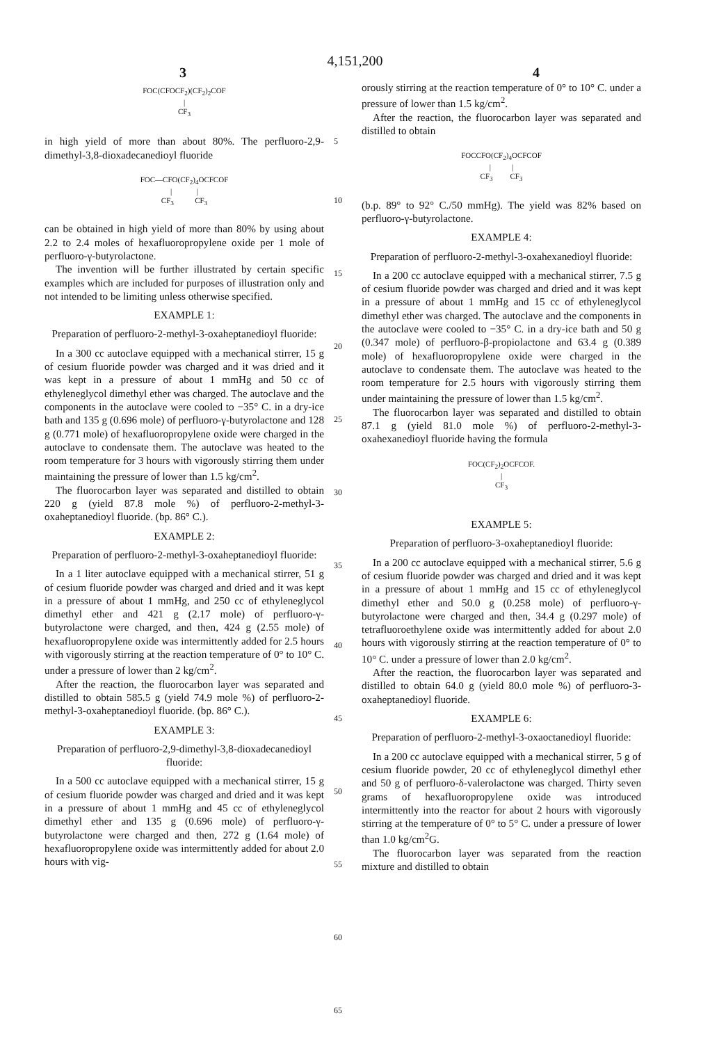4,151,200
3 4
FOC(CFOCF<sub>2</sub>)(CF<sub>2</sub>)<sub>2</sub>COF
|
CF<sub>3</sub>
in high yield of more than about 80%. The perfluoro-2,9-dimethyl-3,8-dioxadecanedioyl fluoride
FOC—CFO(CF<sub>2</sub>)<sub>4</sub>OCFCOF
| |
CF<sub>3</sub> CF<sub>3</sub>
can be obtained in high yield of more than 80% by using about 2.2 to 2.4 moles of hexafluoropropylene oxide per 1 mole of perfluoro-γ-butyrolactone.
The invention will be further illustrated by certain specific examples which are included for purposes of illustration only and not intended to be limiting unless otherwise specified.
EXAMPLE 1:
Preparation of perfluoro-2-methyl-3-oxaheptanedioyl fluoride:
In a 300 cc autoclave equipped with a mechanical stirrer, 15 g of cesium fluoride powder was charged and it was dried and it was kept in a pressure of about 1 mmHg and 50 cc of ethyleneglycol dimethyl ether was charged. The autoclave and the components in the autoclave were cooled to −35° C. in a dry-ice bath and 135 g (0.696 mole) of perfluoro-γ-butyrolactone and 128 g (0.771 mole) of hexafluoropropylene oxide were charged in the autoclave to condensate them. The autoclave was heated to the room temperature for 3 hours with vigorously stirring them under maintaining the pressure of lower than 1.5 kg/cm<sup>2</sup>.
The fluorocarbon layer was separated and distilled to obtain 220 g (yield 87.8 mole %) of perfluoro-2-methyl-3-oxaheptanedioyl fluoride. (bp. 86° C.).
EXAMPLE 2:
Preparation of perfluoro-2-methyl-3-oxaheptanedioyl fluoride:
In a 1 liter autoclave equipped with a mechanical stirrer, 51 g of cesium fluoride powder was charged and dried and it was kept in a pressure of about 1 mmHg, and 250 cc of ethyleneglycol dimethyl ether and 421 g (2.17 mole) of perfluoro-γ-butyrolactone were charged, and then, 424 g (2.55 mole) of hexafluoropropylene oxide was intermittently added for 2.5 hours with vigorously stirring at the reaction temperature of 0° to 10° C. under a pressure of lower than 2 kg/cm<sup>2</sup>.
After the reaction, the fluorocarbon layer was separated and distilled to obtain 585.5 g (yield 74.9 mole %) of perfluoro-2-methyl-3-oxaheptanedioyl fluoride. (bp. 86° C.).
EXAMPLE 3:
Preparation of perfluoro-2,9-dimethyl-3,8-dioxadecanedioyl fluoride:
In a 500 cc autoclave equipped with a mechanical stirrer, 15 g of cesium fluoride powder was charged and dried and it was kept in a pressure of about 1 mmHg and 45 cc of ethyleneglycol dimethyl ether and 135 g (0.696 mole) of perfluoro-γ-butyrolactone were charged and then, 272 g (1.64 mole) of hexafluoropropylene oxide was intermittently added for about 2.0 hours with vig-
5
10
15
20
25
30
35
40
45
50
55
60
65
orously stirring at the reaction temperature of 0° to 10° C. under a pressure of lower than 1.5 kg/cm<sup>2</sup>.
After the reaction, the fluorocarbon layer was separated and distilled to obtain
FOCCFO(CF<sub>2</sub>)<sub>4</sub>OCFCOF
| |
CF<sub>3</sub> CF<sub>3</sub>
(b.p. 89° to 92° C./50 mmHg). The yield was 82% based on perfluoro-γ-butyrolactone.
EXAMPLE 4:
Preparation of perfluoro-2-methyl-3-oxahexanedioyl fluoride:
In a 200 cc autoclave equipped with a mechanical stirrer, 7.5 g of cesium fluoride powder was charged and dried and it was kept in a pressure of about 1 mmHg and 15 cc of ethyleneglycol dimethyl ether was charged. The autoclave and the components in the autoclave were cooled to −35° C. in a dry-ice bath and 50 g (0.347 mole) of perfluoro-β-propiolactone and 63.4 g (0.389 mole) of hexafluoropropylene oxide were charged in the autoclave to condensate them. The autoclave was heated to the room temperature for 2.5 hours with vigorously stirring them under maintaining the pressure of lower than 1.5 kg/cm<sup>2</sup>.
The fluorocarbon layer was separated and distilled to obtain 87.1 g (yield 81.0 mole %) of perfluoro-2-methyl-3-oxahexanedioyl fluoride having the formula
FOC(CF<sub>2</sub>)<sub>2</sub>OCFCOF.
|
CF<sub>3</sub>
EXAMPLE 5:
Preparation of perfluoro-3-oxaheptanedioyl fluoride:
In a 200 cc autoclave equipped with a mechanical stirrer, 5.6 g of cesium fluoride powder was charged and dried and it was kept in a pressure of about 1 mmHg and 15 cc of ethyleneglycol dimethyl ether and 50.0 g (0.258 mole) of perfluoro-γ-butyrolactone were charged and then, 34.4 g (0.297 mole) of tetrafluoroethylene oxide was intermittently added for about 2.0 hours with vigorously stirring at the reaction temperature of 0° to 10° C. under a pressure of lower than 2.0 kg/cm<sup>2</sup>.
After the reaction, the fluorocarbon layer was separated and distilled to obtain 64.0 g (yield 80.0 mole %) of perfluoro-3-oxaheptanedioyl fluoride.
EXAMPLE 6:
Preparation of perfluoro-2-methyl-3-oxaoctanedioyl fluoride:
In a 200 cc autoclave equipped with a mechanical stirrer, 5 g of cesium fluoride powder, 20 cc of ethyleneglycol dimethyl ether and 50 g of perfluoro-δ-valerolactone was charged. Thirty seven grams of hexafluoropropylene oxide was introduced intermittently into the reactor for about 2 hours with vigorously stirring at the temperature of 0° to 5° C. under a pressure of lower than 1.0 kg/cm<sup>2</sup>G.
The fluorocarbon layer was separated from the reaction mixture and distilled to obtain